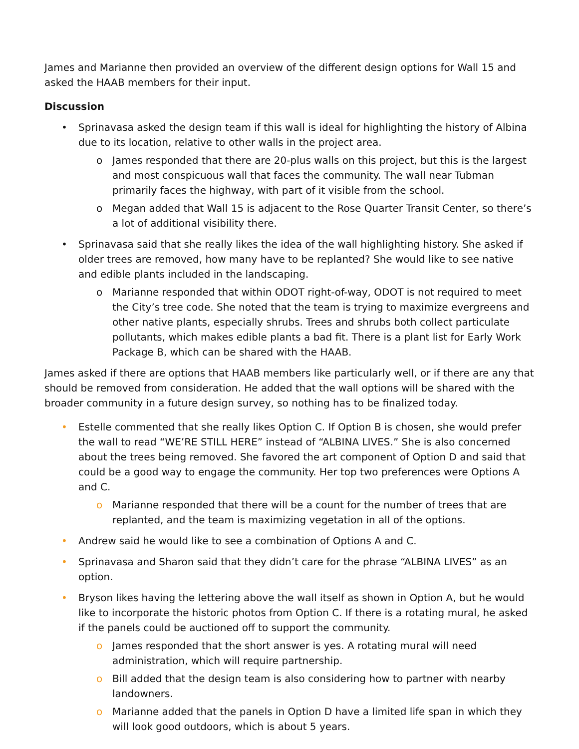James and Marianne then provided an overview of the different design options for Wall 15 and asked the HAAB members for their input.
Discussion
• Sprinavasa asked the design team if this wall is ideal for highlighting the history of Albina due to its location, relative to other walls in the project area.
o James responded that there are 20-plus walls on this project, but this is the largest and most conspicuous wall that faces the community. The wall near Tubman primarily faces the highway, with part of it visible from the school.
o Megan added that Wall 15 is adjacent to the Rose Quarter Transit Center, so there’s a lot of additional visibility there.
• Sprinavasa said that she really likes the idea of the wall highlighting history. She asked if older trees are removed, how many have to be replanted? She would like to see native and edible plants included in the landscaping.
o Marianne responded that within ODOT right-of-way, ODOT is not required to meet the City’s tree code. She noted that the team is trying to maximize evergreens and other native plants, especially shrubs. Trees and shrubs both collect particulate pollutants, which makes edible plants a bad fit. There is a plant list for Early Work Package B, which can be shared with the HAAB.
James asked if there are options that HAAB members like particularly well, or if there are any that should be removed from consideration. He added that the wall options will be shared with the broader community in a future design survey, so nothing has to be finalized today.
• Estelle commented that she really likes Option C. If Option B is chosen, she would prefer the wall to read “WE’RE STILL HERE” instead of “ALBINA LIVES.” She is also concerned about the trees being removed. She favored the art component of Option D and said that could be a good way to engage the community. Her top two preferences were Options A and C.
o Marianne responded that there will be a count for the number of trees that are replanted, and the team is maximizing vegetation in all of the options.
• Andrew said he would like to see a combination of Options A and C.
• Sprinavasa and Sharon said that they didn’t care for the phrase “ALBINA LIVES” as an option.
• Bryson likes having the lettering above the wall itself as shown in Option A, but he would like to incorporate the historic photos from Option C. If there is a rotating mural, he asked if the panels could be auctioned off to support the community.
o James responded that the short answer is yes. A rotating mural will need administration, which will require partnership.
o Bill added that the design team is also considering how to partner with nearby landowners.
o Marianne added that the panels in Option D have a limited life span in which they will look good outdoors, which is about 5 years.